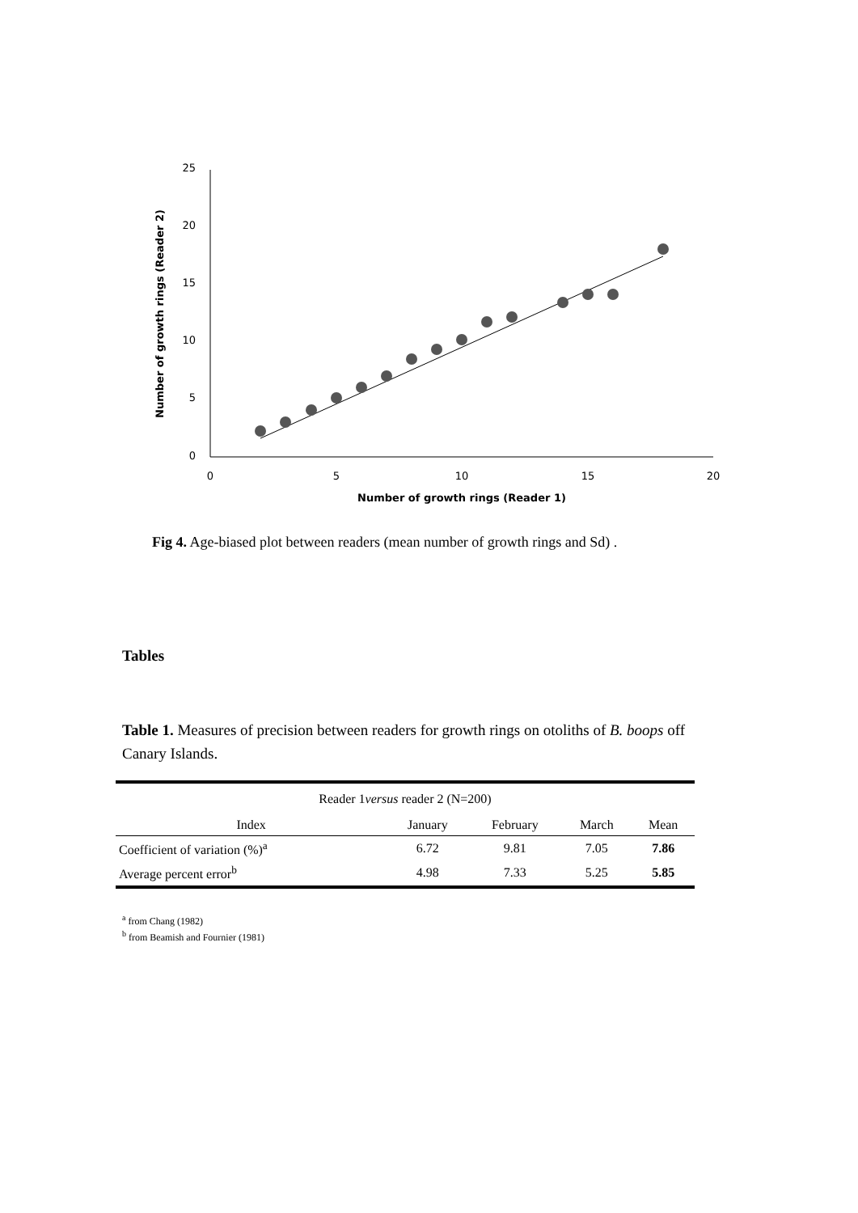25
20
15
10
5
0
0
5
10
15
20
Number of growth rings (Reader 1)
Number of growth rings (Reader 2)
Fig 4. Age-biased plot between readers (mean number of growth rings and Sd) .
Tables
Table 1. Measures of precision between readers for growth rings on otoliths of B. boops off Canary Islands.
| Reader 1 versus reader 2 (N=200) | | | | |
| Index | January | February | March | Mean |
| Coefficient of variation (%)<sup>a</sup> | 6.72 | 9.81 | 7.05 | 7.86 |
| Average percent error<sup>b</sup> | 4.98 | 7.33 | 5.25 | 5.85 |
<sup>a</sup> from Chang (1982)
<sup>b</sup> from Beamish and Fournier (1981)